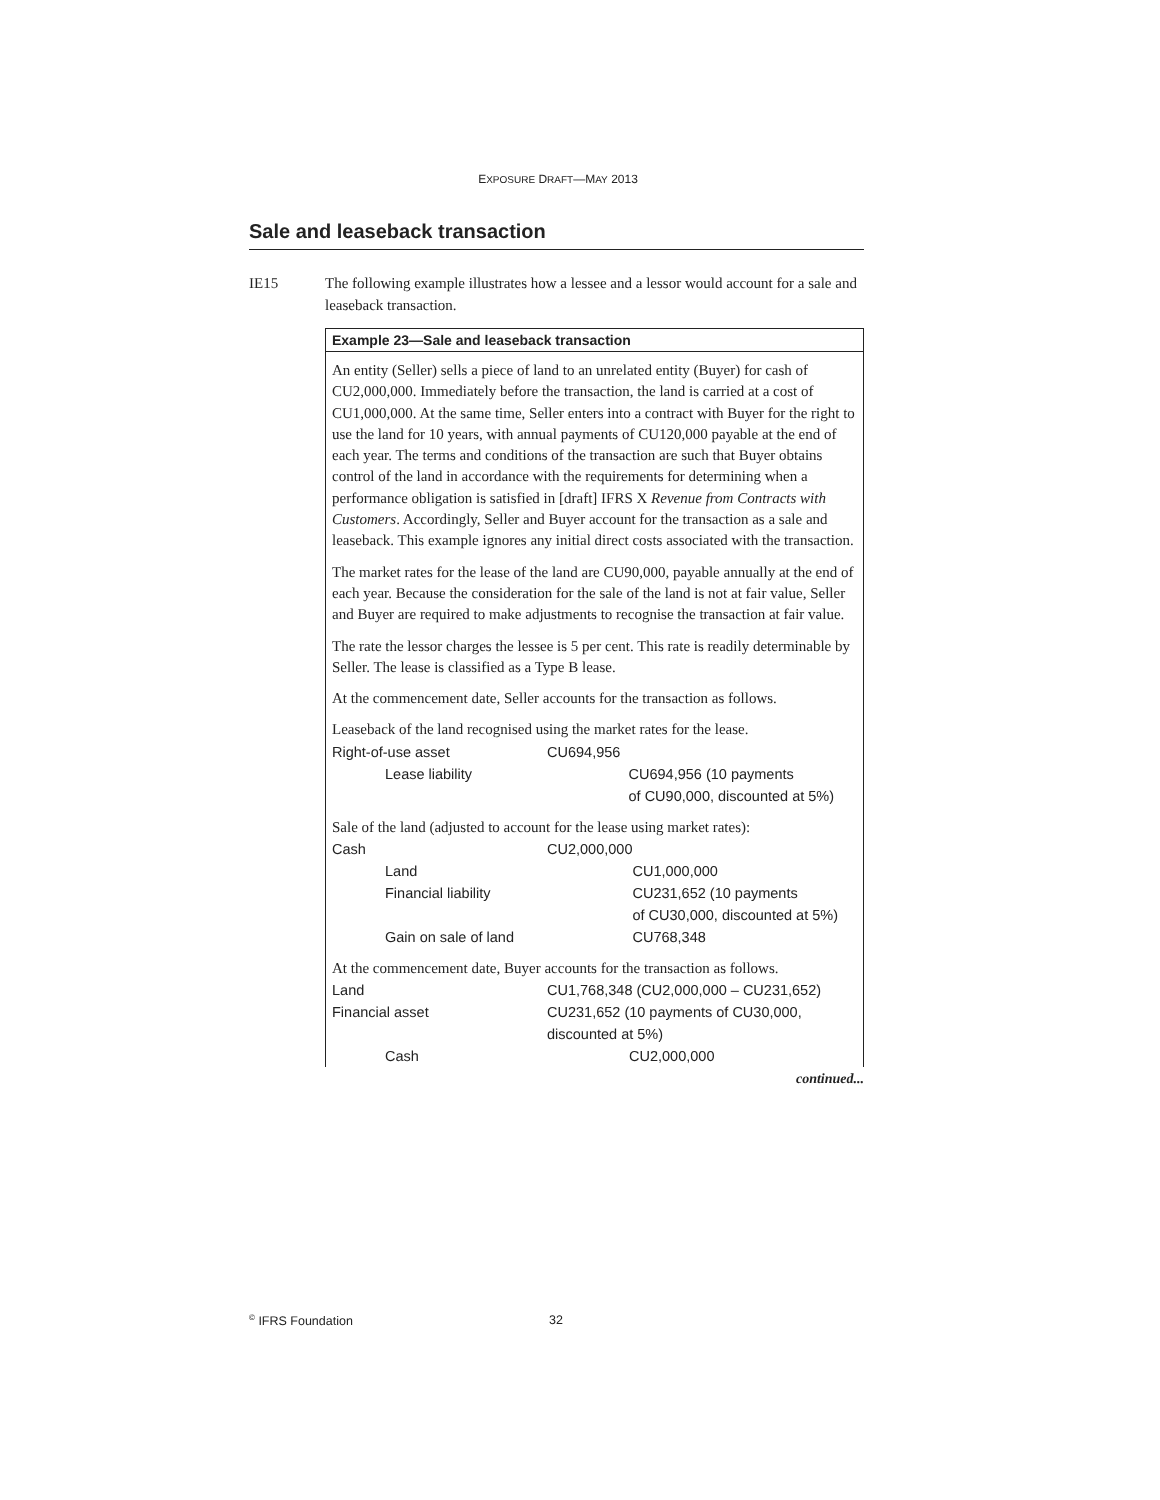EXPOSURE DRAFT—MAY 2013
Sale and leaseback transaction
IE15 The following example illustrates how a lessee and a lessor would account for a sale and leaseback transaction.
Example 23—Sale and leaseback transaction
An entity (Seller) sells a piece of land to an unrelated entity (Buyer) for cash of CU2,000,000. Immediately before the transaction, the land is carried at a cost of CU1,000,000. At the same time, Seller enters into a contract with Buyer for the right to use the land for 10 years, with annual payments of CU120,000 payable at the end of each year. The terms and conditions of the transaction are such that Buyer obtains control of the land in accordance with the requirements for determining when a performance obligation is satisfied in [draft] IFRS X Revenue from Contracts with Customers. Accordingly, Seller and Buyer account for the transaction as a sale and leaseback. This example ignores any initial direct costs associated with the transaction.
The market rates for the lease of the land are CU90,000, payable annually at the end of each year. Because the consideration for the sale of the land is not at fair value, Seller and Buyer are required to make adjustments to recognise the transaction at fair value.
The rate the lessor charges the lessee is 5 per cent. This rate is readily determinable by Seller. The lease is classified as a Type B lease.
At the commencement date, Seller accounts for the transaction as follows.
Leaseback of the land recognised using the market rates for the lease.
| Right-of-use asset | CU694,956 | |
| Lease liability | | CU694,956 (10 payments of CU90,000, discounted at 5%) |
Sale of the land (adjusted to account for the lease using market rates):
| Cash | CU2,000,000 | |
| Land | | CU1,000,000 |
| Financial liability | | CU231,652 (10 payments of CU30,000, discounted at 5%) |
| Gain on sale of land | | CU768,348 |
At the commencement date, Buyer accounts for the transaction as follows.
| Land | CU1,768,348 (CU2,000,000 – CU231,652) | |
| Financial asset | CU231,652 (10 payments of CU30,000, discounted at 5%) | |
| Cash | | CU2,000,000 |
continued...
<sup>©</sup> IFRS Foundation 32